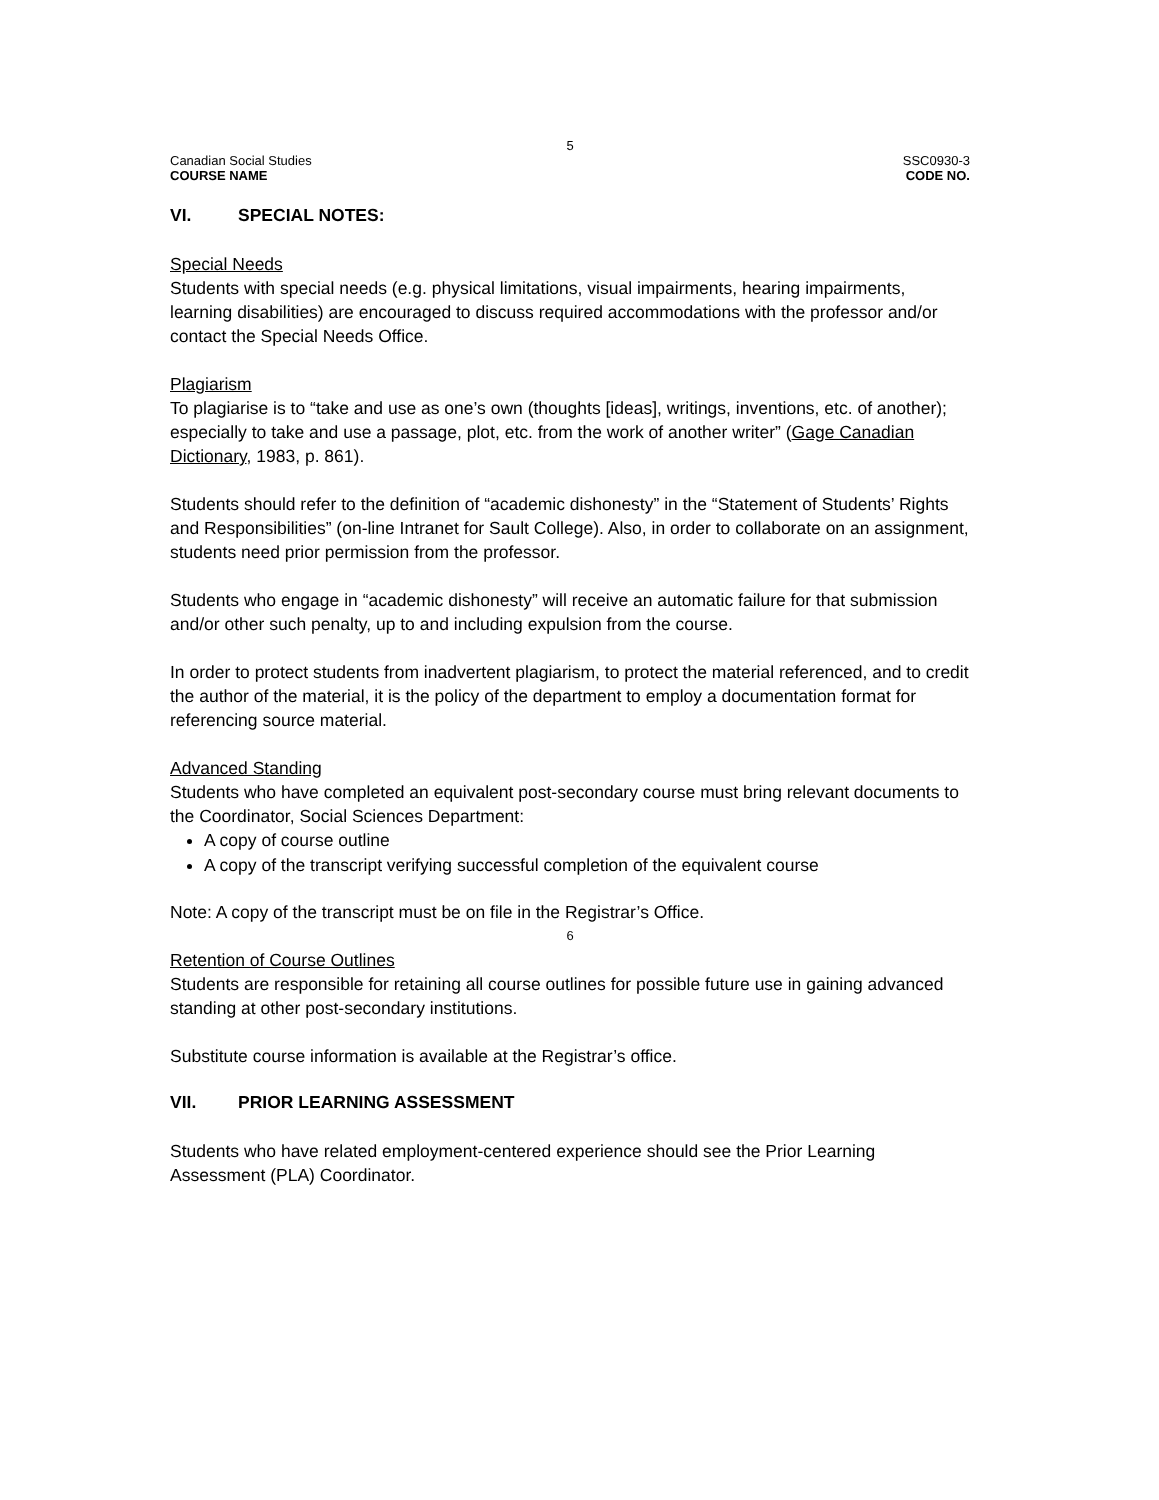5
Canadian Social Studies
COURSE NAME
SSC0930-3
CODE NO.
VI. SPECIAL NOTES:
Special Needs
Students with special needs (e.g. physical limitations, visual impairments, hearing impairments, learning disabilities) are encouraged to discuss required accommodations with the professor and/or contact the Special Needs Office.
Plagiarism
To plagiarise is to “take and use as one’s own (thoughts [ideas], writings, inventions, etc. of another); especially to take and use a passage, plot, etc. from the work of another writer” (Gage Canadian Dictionary, 1983, p. 861).
Students should refer to the definition of “academic dishonesty” in the “Statement of Students’ Rights and Responsibilities” (on-line Intranet for Sault College). Also, in order to collaborate on an assignment, students need prior permission from the professor.
Students who engage in “academic dishonesty” will receive an automatic failure for that submission and/or other such penalty, up to and including expulsion from the course.
In order to protect students from inadvertent plagiarism, to protect the material referenced, and to credit the author of the material, it is the policy of the department to employ a documentation format for referencing source material.
Advanced Standing
Students who have completed an equivalent post-secondary course must bring relevant documents to the Coordinator, Social Sciences Department:
A copy of course outline
A copy of the transcript verifying successful completion of the equivalent course
Note: A copy of the transcript must be on file in the Registrar’s Office.
6
Retention of Course Outlines
Students are responsible for retaining all course outlines for possible future use in gaining advanced standing at other post-secondary institutions.
Substitute course information is available at the Registrar’s office.
VII. PRIOR LEARNING ASSESSMENT
Students who have related employment-centered experience should see the Prior Learning Assessment (PLA) Coordinator.